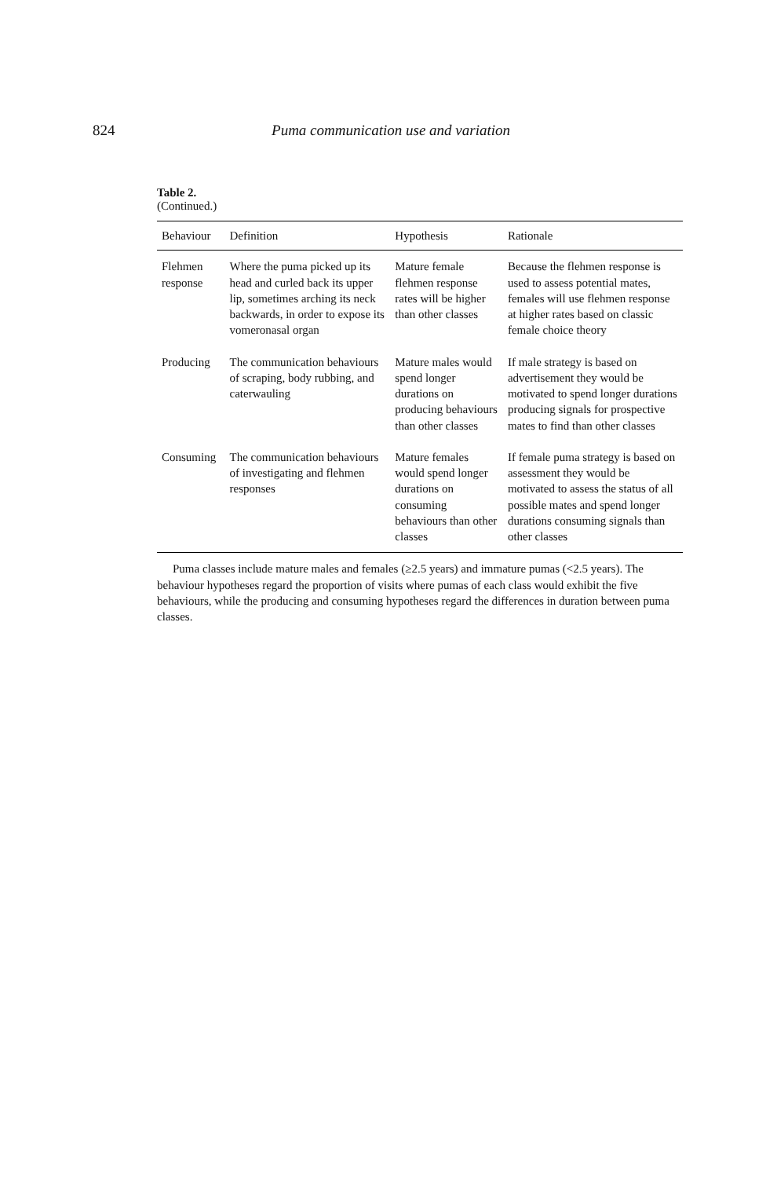824 Puma communication use and variation
Table 2.
(Continued.)
| Behaviour | Definition | Hypothesis | Rationale |
| --- | --- | --- | --- |
| Flehmen response | Where the puma picked up its head and curled back its upper lip, sometimes arching its neck backwards, in order to expose its vomeronasal organ | Mature female flehmen response rates will be higher than other classes | Because the flehmen response is used to assess potential mates, females will use flehmen response at higher rates based on classic female choice theory |
| Producing | The communication behaviours of scraping, body rubbing, and caterwauling | Mature males would spend longer durations on producing behaviours than other classes | If male strategy is based on advertisement they would be motivated to spend longer durations producing signals for prospective mates to find than other classes |
| Consuming | The communication behaviours of investigating and flehmen responses | Mature females would spend longer durations on consuming behaviours than other classes | If female puma strategy is based on assessment they would be motivated to assess the status of all possible mates and spend longer durations consuming signals than other classes |
Puma classes include mature males and females (≥2.5 years) and immature pumas (<2.5 years). The behaviour hypotheses regard the proportion of visits where pumas of each class would exhibit the five behaviours, while the producing and consuming hypotheses regard the differences in duration between puma classes.